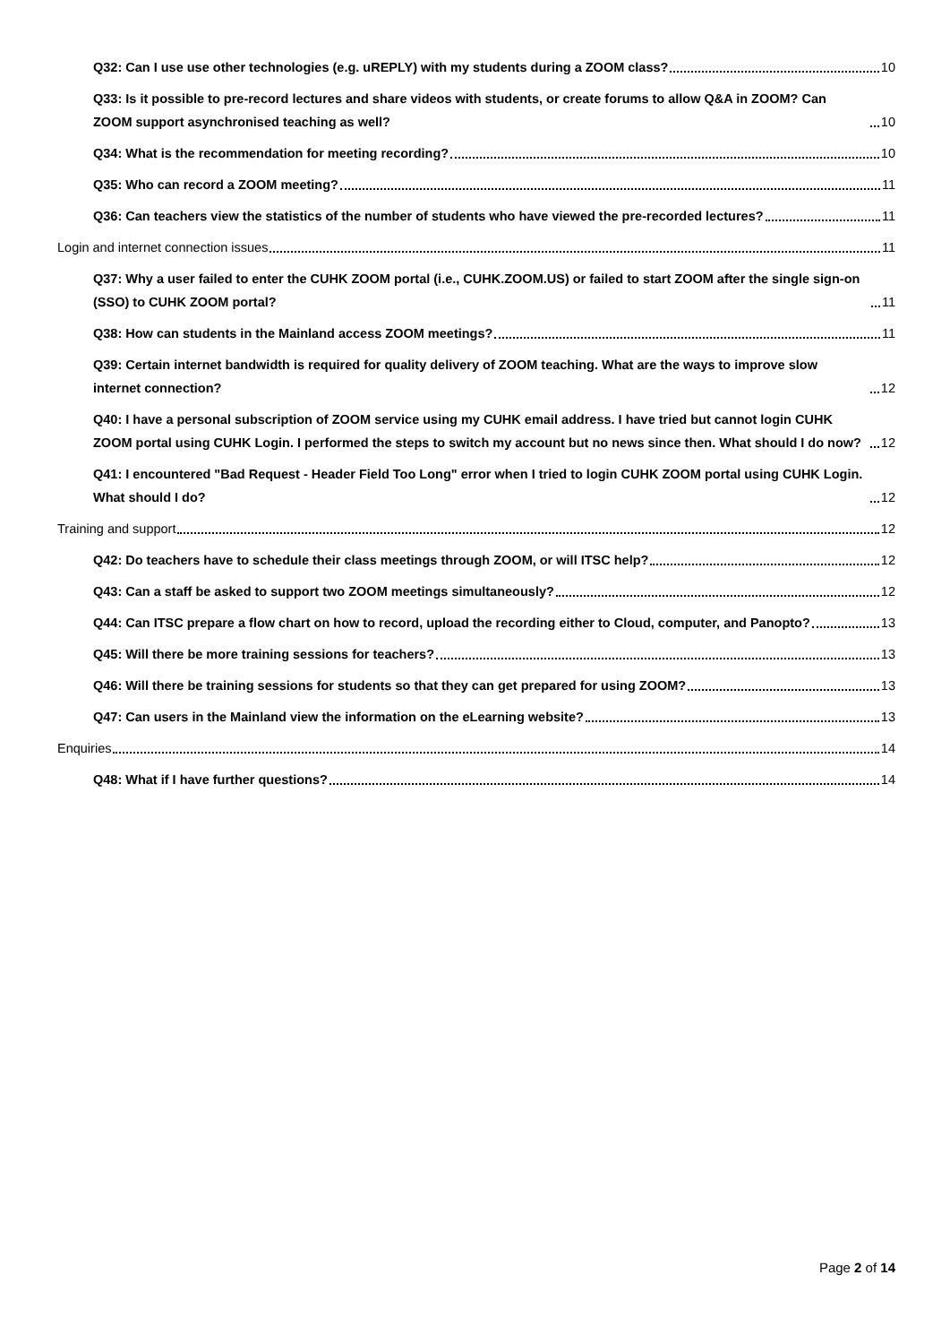Q32: Can I use use other technologies (e.g. uREPLY) with my students during a ZOOM class? 10
Q33: Is it possible to pre-record lectures and share videos with students, or create forums to allow Q&A in ZOOM? Can ZOOM support asynchronised teaching as well? 10
Q34: What is the recommendation for meeting recording? 10
Q35: Who can record a ZOOM meeting? 11
Q36: Can teachers view the statistics of the number of students who have viewed the pre-recorded lectures? 11
Login and internet connection issues 11
Q37: Why a user failed to enter the CUHK ZOOM portal (i.e., CUHK.ZOOM.US) or failed to start ZOOM after the single sign-on (SSO) to CUHK ZOOM portal? 11
Q38: How can students in the Mainland access ZOOM meetings? 11
Q39: Certain internet bandwidth is required for quality delivery of ZOOM teaching. What are the ways to improve slow internet connection? 12
Q40: I have a personal subscription of ZOOM service using my CUHK email address. I have tried but cannot login CUHK ZOOM portal using CUHK Login. I performed the steps to switch my account but no news since then. What should I do now? 12
Q41: I encountered "Bad Request - Header Field Too Long" error when I tried to login CUHK ZOOM portal using CUHK Login. What should I do? 12
Training and support 12
Q42: Do teachers have to schedule their class meetings through ZOOM, or will ITSC help? 12
Q43: Can a staff be asked to support two ZOOM meetings simultaneously? 12
Q44: Can ITSC prepare a flow chart on how to record, upload the recording either to Cloud, computer, and Panopto? 13
Q45: Will there be more training sessions for teachers? 13
Q46: Will there be training sessions for students so that they can get prepared for using ZOOM? 13
Q47: Can users in the Mainland view the information on the eLearning website? 13
Enquiries 14
Q48: What if I have further questions? 14
Page 2 of 14